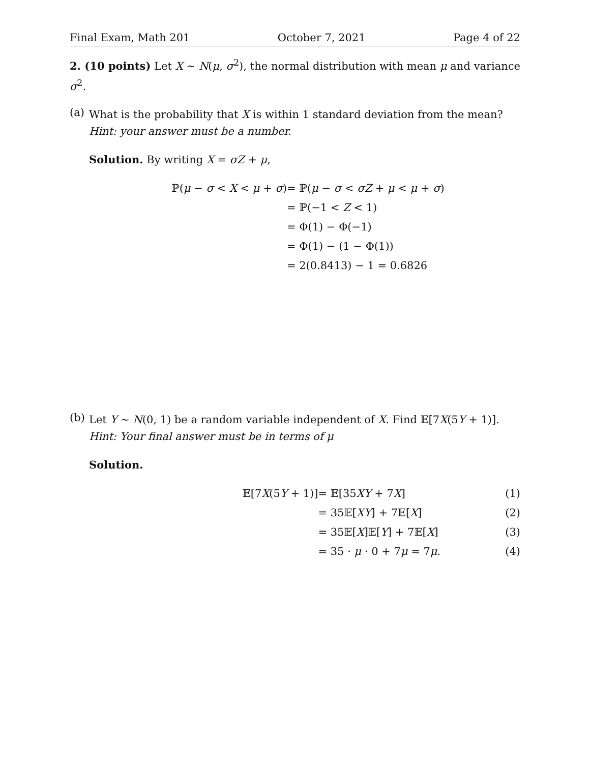Final Exam, Math 201 October 7, 2021 Page 4 of 22
2. (10 points) Let X ∼ N(μ, σ<sup>2</sup>), the normal distribution with mean μ and variance σ<sup>2</sup>.
(a)
What is the probability that X is within 1 standard deviation from the mean? Hint: your answer must be a number.
Solution. By writing X = σZ + μ,
| ℙ( μ − σ < X < μ + σ ) | = ℙ( μ − σ < σZ + μ < μ + σ ) |
| | = ℙ(−1 < Z < 1) |
| | = Φ(1) − Φ(−1) |
| | = Φ(1) − (1 − Φ(1)) |
| | = 2(0.8413) − 1 = 0.6826 |
(b)
Let Y ∼ N(0, 1) be a random variable independent of X. Find 𝔼[7X(5Y + 1)]. Hint: Your final answer must be in terms of μ
Solution.
| 𝔼[7 X (5 Y + 1)] | = 𝔼[35 XY + 7 X ] | (1) |
| | = 35𝔼[ XY ] + 7𝔼[ X ] | (2) |
| | = 35𝔼[ X ]𝔼[ Y ] + 7𝔼[ X ] | (3) |
| | = 35 · μ · 0 + 7 μ = 7 μ . | (4) |